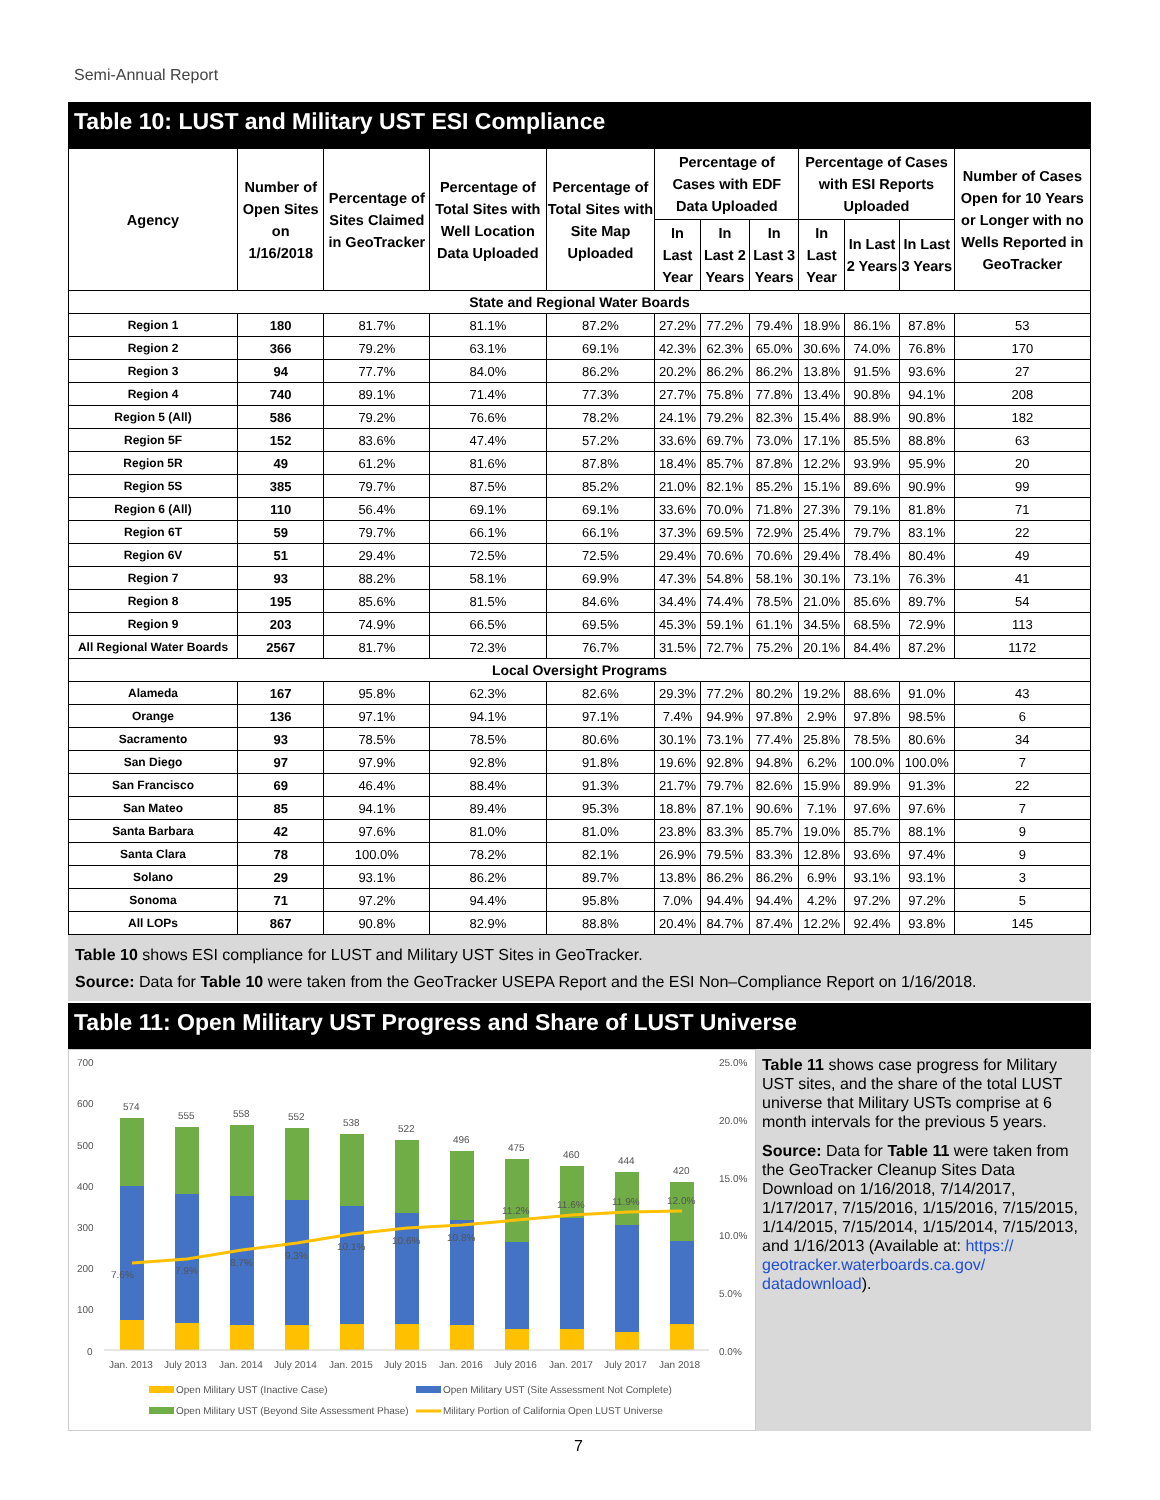Semi-Annual Report
Table 10: LUST and Military UST ESI Compliance
| Agency | Number of Open Sites on 1/16/2018 | Percentage of Sites Claimed in GeoTracker | Percentage of Total Sites with Well Location Data Uploaded | Percentage of Total Sites with Site Map Uploaded | Percentage of Cases with EDF Data Uploaded | | | Percentage of Cases with ESI Reports Uploaded | | | Number of Cases Open for 10 Years or Longer with no Wells Reported in GeoTracker |
| --- | --- | --- | --- | --- | --- | --- | --- | --- | --- | --- | --- |
| | | | | | In Last Year | In Last 2 Years | In Last 3 Years | In Last Year | In Last 2 Years | In Last 3 Years | |
| State and Regional Water Boards | | | | | | | | | | | |
| Region 1 | 180 | 81.7% | 81.1% | 87.2% | 27.2% | 77.2% | 79.4% | 18.9% | 86.1% | 87.8% | 53 |
| Region 2 | 366 | 79.2% | 63.1% | 69.1% | 42.3% | 62.3% | 65.0% | 30.6% | 74.0% | 76.8% | 170 |
| Region 3 | 94 | 77.7% | 84.0% | 86.2% | 20.2% | 86.2% | 86.2% | 13.8% | 91.5% | 93.6% | 27 |
| Region 4 | 740 | 89.1% | 71.4% | 77.3% | 27.7% | 75.8% | 77.8% | 13.4% | 90.8% | 94.1% | 208 |
| Region 5 (All) | 586 | 79.2% | 76.6% | 78.2% | 24.1% | 79.2% | 82.3% | 15.4% | 88.9% | 90.8% | 182 |
| Region 5F | 152 | 83.6% | 47.4% | 57.2% | 33.6% | 69.7% | 73.0% | 17.1% | 85.5% | 88.8% | 63 |
| Region 5R | 49 | 61.2% | 81.6% | 87.8% | 18.4% | 85.7% | 87.8% | 12.2% | 93.9% | 95.9% | 20 |
| Region 5S | 385 | 79.7% | 87.5% | 85.2% | 21.0% | 82.1% | 85.2% | 15.1% | 89.6% | 90.9% | 99 |
| Region 6 (All) | 110 | 56.4% | 69.1% | 69.1% | 33.6% | 70.0% | 71.8% | 27.3% | 79.1% | 81.8% | 71 |
| Region 6T | 59 | 79.7% | 66.1% | 66.1% | 37.3% | 69.5% | 72.9% | 25.4% | 79.7% | 83.1% | 22 |
| Region 6V | 51 | 29.4% | 72.5% | 72.5% | 29.4% | 70.6% | 70.6% | 29.4% | 78.4% | 80.4% | 49 |
| Region 7 | 93 | 88.2% | 58.1% | 69.9% | 47.3% | 54.8% | 58.1% | 30.1% | 73.1% | 76.3% | 41 |
| Region 8 | 195 | 85.6% | 81.5% | 84.6% | 34.4% | 74.4% | 78.5% | 21.0% | 85.6% | 89.7% | 54 |
| Region 9 | 203 | 74.9% | 66.5% | 69.5% | 45.3% | 59.1% | 61.1% | 34.5% | 68.5% | 72.9% | 113 |
| All Regional Water Boards | 2567 | 81.7% | 72.3% | 76.7% | 31.5% | 72.7% | 75.2% | 20.1% | 84.4% | 87.2% | 1172 |
| Local Oversight Programs | | | | | | | | | | | |
| Alameda | 167 | 95.8% | 62.3% | 82.6% | 29.3% | 77.2% | 80.2% | 19.2% | 88.6% | 91.0% | 43 |
| Orange | 136 | 97.1% | 94.1% | 97.1% | 7.4% | 94.9% | 97.8% | 2.9% | 97.8% | 98.5% | 6 |
| Sacramento | 93 | 78.5% | 78.5% | 80.6% | 30.1% | 73.1% | 77.4% | 25.8% | 78.5% | 80.6% | 34 |
| San Diego | 97 | 97.9% | 92.8% | 91.8% | 19.6% | 92.8% | 94.8% | 6.2% | 100.0% | 100.0% | 7 |
| San Francisco | 69 | 46.4% | 88.4% | 91.3% | 21.7% | 79.7% | 82.6% | 15.9% | 89.9% | 91.3% | 22 |
| San Mateo | 85 | 94.1% | 89.4% | 95.3% | 18.8% | 87.1% | 90.6% | 7.1% | 97.6% | 97.6% | 7 |
| Santa Barbara | 42 | 97.6% | 81.0% | 81.0% | 23.8% | 83.3% | 85.7% | 19.0% | 85.7% | 88.1% | 9 |
| Santa Clara | 78 | 100.0% | 78.2% | 82.1% | 26.9% | 79.5% | 83.3% | 12.8% | 93.6% | 97.4% | 9 |
| Solano | 29 | 93.1% | 86.2% | 89.7% | 13.8% | 86.2% | 86.2% | 6.9% | 93.1% | 93.1% | 3 |
| Sonoma | 71 | 97.2% | 94.4% | 95.8% | 7.0% | 94.4% | 94.4% | 4.2% | 97.2% | 97.2% | 5 |
| All LOPs | 867 | 90.8% | 82.9% | 88.8% | 20.4% | 84.7% | 87.4% | 12.2% | 92.4% | 93.8% | 145 |
Table 10 shows ESI compliance for LUST and Military UST Sites in GeoTracker.
Source: Data for Table 10 were taken from the GeoTracker USEPA Report and the ESI Non–Compliance Report on 1/16/2018.
Table 11: Open Military UST Progress and Share of LUST Universe
700
600
500
400
300
200
100
0
25.0%
20.0%
15.0%
10.0%
5.0%
0.0%
574
7.6%
555
7.9%
558
8.7%
552
9.3%
538
10.1%
522
10.6%
496
10.8%
475
11.2%
460
11.6%
444
11.9%
420
12.0%
Jan. 2013
July 2013
Jan. 2014
July 2014
Jan. 2015
July 2015
Jan. 2016
July 2016
Jan. 2017
July 2017
Jan 2018
Open Military UST (Inactive Case)
Open Military UST (Site Assessment Not Complete)
Open Military UST (Beyond Site Assessment Phase)
Military Portion of California Open LUST Universe
Table 11 shows case progress for Military UST sites, and the share of the total LUST universe that Military USTs comprise at 6 month intervals for the previous 5 years.
Source: Data for Table 11 were taken from the GeoTracker Cleanup Sites Data Download on 1/16/2018, 7/14/2017, 1/17/2017, 7/15/2016, 1/15/2016, 7/15/2015, 1/14/2015, 7/15/2014, 1/15/2014, 7/15/2013, and 1/16/2013 (Available at: https:// geotracker.waterboards.ca.gov/ datadownload).
7